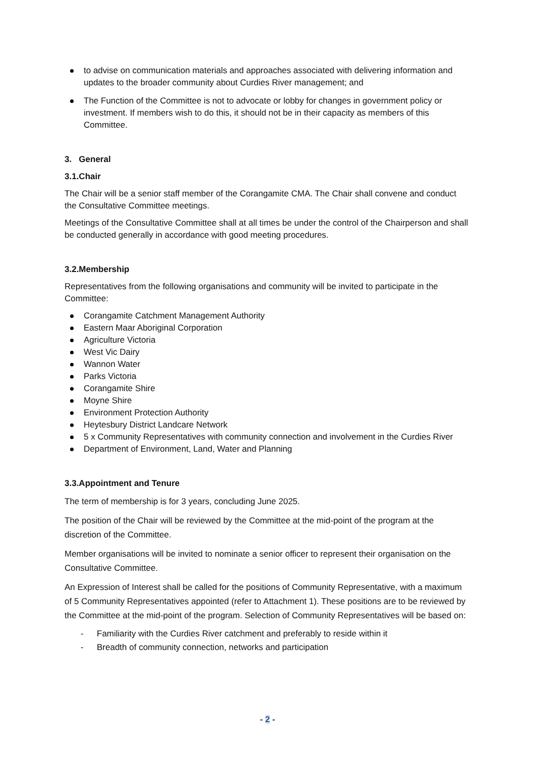to advise on communication materials and approaches associated with delivering information and updates to the broader community about Curdies River management; and
The Function of the Committee is not to advocate or lobby for changes in government policy or investment. If members wish to do this, it should not be in their capacity as members of this Committee.
3. General
3.1.Chair
The Chair will be a senior staff member of the Corangamite CMA. The Chair shall convene and conduct the Consultative Committee meetings.
Meetings of the Consultative Committee shall at all times be under the control of the Chairperson and shall be conducted generally in accordance with good meeting procedures.
3.2.Membership
Representatives from the following organisations and community will be invited to participate in the Committee:
Corangamite Catchment Management Authority
Eastern Maar Aboriginal Corporation
Agriculture Victoria
West Vic Dairy
Wannon Water
Parks Victoria
Corangamite Shire
Moyne Shire
Environment Protection Authority
Heytesbury District Landcare Network
5 x Community Representatives with community connection and involvement in the Curdies River
Department of Environment, Land, Water and Planning
3.3.Appointment and Tenure
The term of membership is for 3 years, concluding June 2025.
The position of the Chair will be reviewed by the Committee at the mid-point of the program at the discretion of the Committee.
Member organisations will be invited to nominate a senior officer to represent their organisation on the Consultative Committee.
An Expression of Interest shall be called for the positions of Community Representative, with a maximum of 5 Community Representatives appointed (refer to Attachment 1). These positions are to be reviewed by the Committee at the mid-point of the program. Selection of Community Representatives will be based on:
- Familiarity with the Curdies River catchment and preferably to reside within it
- Breadth of community connection, networks and participation
- 2 -